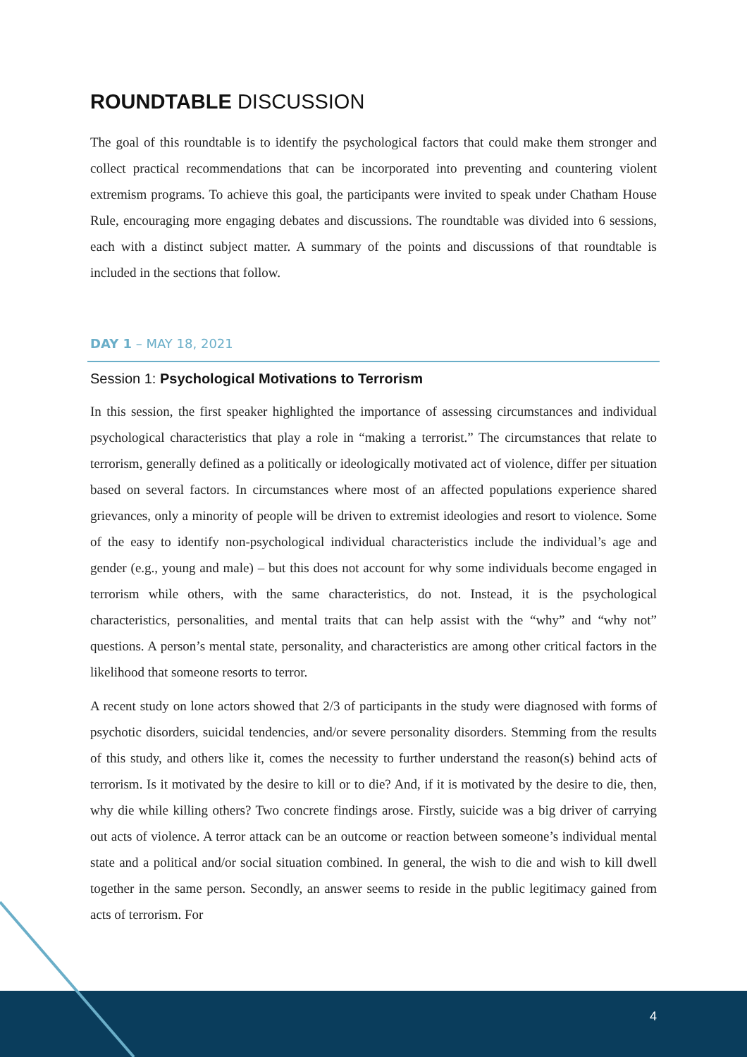ROUNDTABLE DISCUSSION
The goal of this roundtable is to identify the psychological factors that could make them stronger and collect practical recommendations that can be incorporated into preventing and countering violent extremism programs. To achieve this goal, the participants were invited to speak under Chatham House Rule, encouraging more engaging debates and discussions. The roundtable was divided into 6 sessions, each with a distinct subject matter. A summary of the points and discussions of that roundtable is included in the sections that follow.
DAY 1 – MAY 18, 2021
Session 1: Psychological Motivations to Terrorism
In this session, the first speaker highlighted the importance of assessing circumstances and individual psychological characteristics that play a role in “making a terrorist.” The circumstances that relate to terrorism, generally defined as a politically or ideologically motivated act of violence, differ per situation based on several factors. In circumstances where most of an affected populations experience shared grievances, only a minority of people will be driven to extremist ideologies and resort to violence. Some of the easy to identify non-psychological individual characteristics include the individual’s age and gender (e.g., young and male) – but this does not account for why some individuals become engaged in terrorism while others, with the same characteristics, do not. Instead, it is the psychological characteristics, personalities, and mental traits that can help assist with the “why” and “why not” questions. A person’s mental state, personality, and characteristics are among other critical factors in the likelihood that someone resorts to terror.
A recent study on lone actors showed that 2/3 of participants in the study were diagnosed with forms of psychotic disorders, suicidal tendencies, and/or severe personality disorders. Stemming from the results of this study, and others like it, comes the necessity to further understand the reason(s) behind acts of terrorism. Is it motivated by the desire to kill or to die? And, if it is motivated by the desire to die, then, why die while killing others? Two concrete findings arose. Firstly, suicide was a big driver of carrying out acts of violence. A terror attack can be an outcome or reaction between someone’s individual mental state and a political and/or social situation combined. In general, the wish to die and wish to kill dwell together in the same person. Secondly, an answer seems to reside in the public legitimacy gained from acts of terrorism. For
4